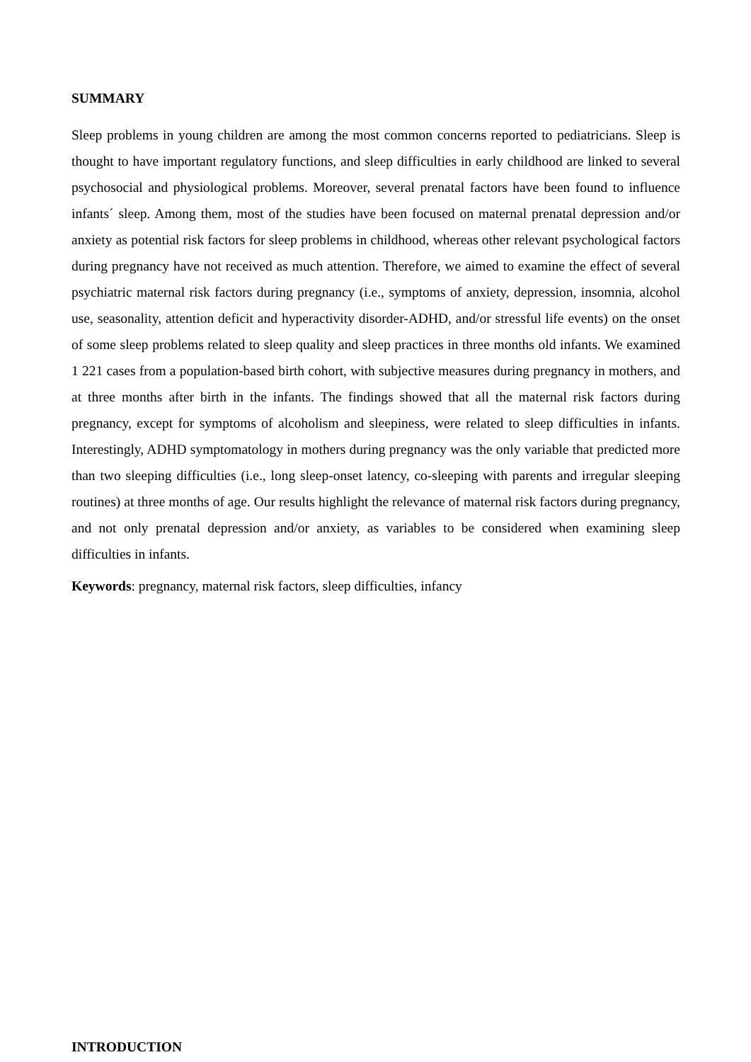SUMMARY
Sleep problems in young children are among the most common concerns reported to pediatricians. Sleep is thought to have important regulatory functions, and sleep difficulties in early childhood are linked to several psychosocial and physiological problems. Moreover, several prenatal factors have been found to influence infants´ sleep. Among them, most of the studies have been focused on maternal prenatal depression and/or anxiety as potential risk factors for sleep problems in childhood, whereas other relevant psychological factors during pregnancy have not received as much attention. Therefore, we aimed to examine the effect of several psychiatric maternal risk factors during pregnancy (i.e., symptoms of anxiety, depression, insomnia, alcohol use, seasonality, attention deficit and hyperactivity disorder-ADHD, and/or stressful life events) on the onset of some sleep problems related to sleep quality and sleep practices in three months old infants. We examined 1 221 cases from a population-based birth cohort, with subjective measures during pregnancy in mothers, and at three months after birth in the infants. The findings showed that all the maternal risk factors during pregnancy, except for symptoms of alcoholism and sleepiness, were related to sleep difficulties in infants. Interestingly, ADHD symptomatology in mothers during pregnancy was the only variable that predicted more than two sleeping difficulties (i.e., long sleep-onset latency, co-sleeping with parents and irregular sleeping routines) at three months of age. Our results highlight the relevance of maternal risk factors during pregnancy, and not only prenatal depression and/or anxiety, as variables to be considered when examining sleep difficulties in infants.
Keywords: pregnancy, maternal risk factors, sleep difficulties, infancy
INTRODUCTION